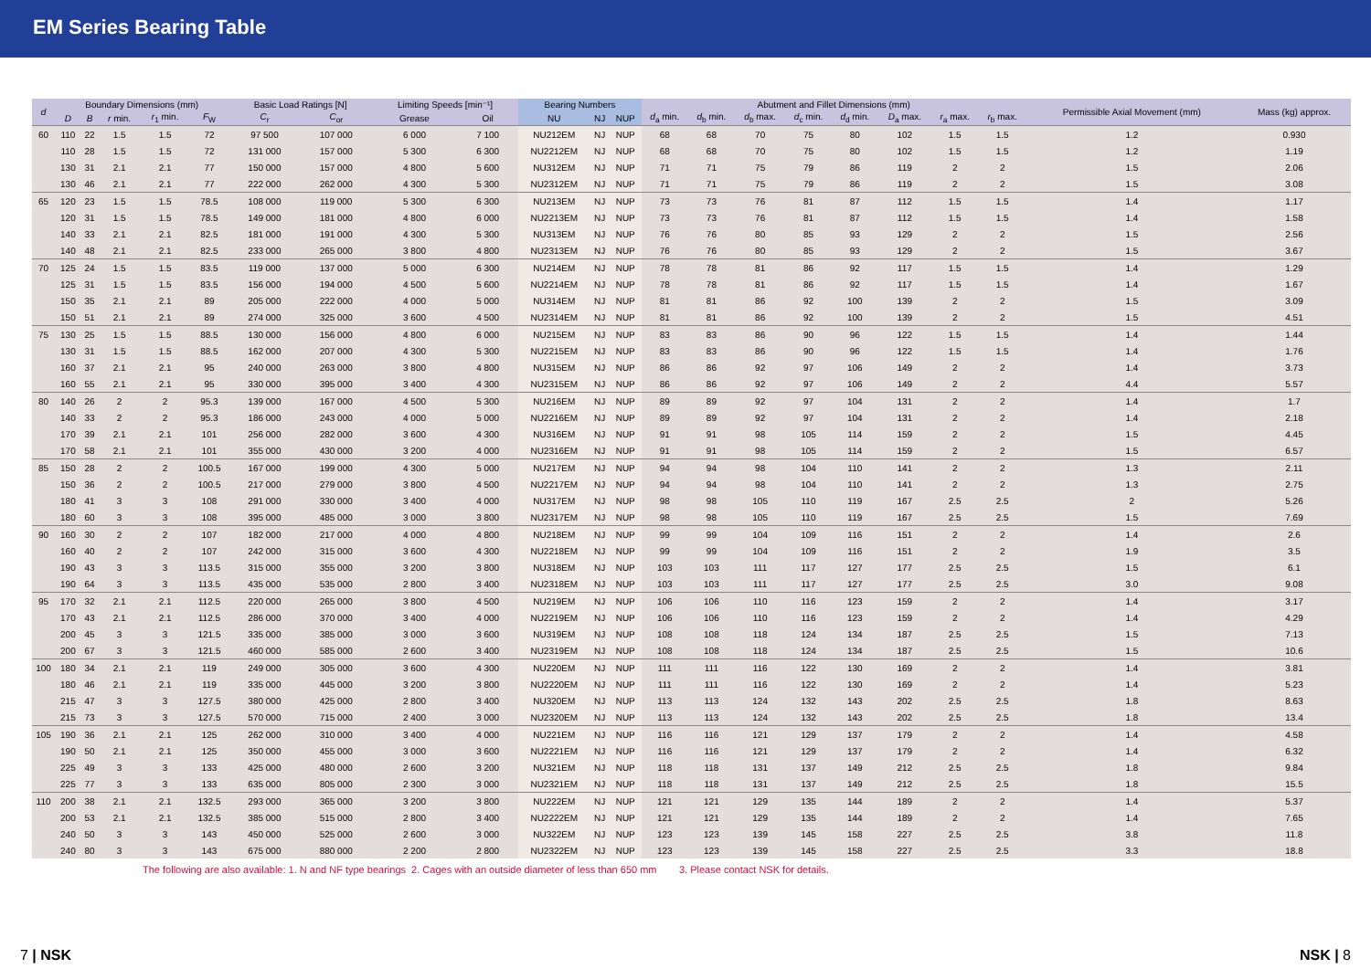EM Series Bearing Table
| d | Boundary Dimensions (mm) | | | | | Basic Load Ratings [N] | | Limiting Speeds [min⁻¹] | | Bearing Numbers | | | Abutment and Fillet Dimensions (mm) | | | | | | | | Permissible Axial Movement (mm) | Mass (kg) approx. |
| --- | --- | --- | --- | --- | --- | --- | --- | --- | --- | --- | --- | --- | --- | --- | --- | --- | --- | --- | --- | --- | --- | --- |
| | D | B | r min. | r<sub>1</sub> min. | F<sub>W</sub> | C<sub>r</sub> | C<sub>or</sub> | Grease | Oil | NU | NJ | NUP | d<sub>a</sub> min. | d<sub>b</sub> min. | d<sub>b</sub> max. | d<sub>c</sub> min. | d<sub>d</sub> min. | D<sub>a</sub> max. | r<sub>a</sub> max. | r<sub>b</sub> max. | | |
| 60 | 110 | 22 | 1.5 | 1.5 | 72 | 97 500 | 107 000 | 6 000 | 7 100 | NU212EM | NJ | NUP | 68 | 68 | 70 | 75 | 80 | 102 | 1.5 | 1.5 | 1.2 | 0.930 |
| | 110 | 28 | 1.5 | 1.5 | 72 | 131 000 | 157 000 | 5 300 | 6 300 | NU2212EM | NJ | NUP | 68 | 68 | 70 | 75 | 80 | 102 | 1.5 | 1.5 | 1.2 | 1.19 |
| | 130 | 31 | 2.1 | 2.1 | 77 | 150 000 | 157 000 | 4 800 | 5 600 | NU312EM | NJ | NUP | 71 | 71 | 75 | 79 | 86 | 119 | 2 | 2 | 1.5 | 2.06 |
| | 130 | 46 | 2.1 | 2.1 | 77 | 222 000 | 262 000 | 4 300 | 5 300 | NU2312EM | NJ | NUP | 71 | 71 | 75 | 79 | 86 | 119 | 2 | 2 | 1.5 | 3.08 |
| 65 | 120 | 23 | 1.5 | 1.5 | 78.5 | 108 000 | 119 000 | 5 300 | 6 300 | NU213EM | NJ | NUP | 73 | 73 | 76 | 81 | 87 | 112 | 1.5 | 1.5 | 1.4 | 1.17 |
| | 120 | 31 | 1.5 | 1.5 | 78.5 | 149 000 | 181 000 | 4 800 | 6 000 | NU2213EM | NJ | NUP | 73 | 73 | 76 | 81 | 87 | 112 | 1.5 | 1.5 | 1.4 | 1.58 |
| | 140 | 33 | 2.1 | 2.1 | 82.5 | 181 000 | 191 000 | 4 300 | 5 300 | NU313EM | NJ | NUP | 76 | 76 | 80 | 85 | 93 | 129 | 2 | 2 | 1.5 | 2.56 |
| | 140 | 48 | 2.1 | 2.1 | 82.5 | 233 000 | 265 000 | 3 800 | 4 800 | NU2313EM | NJ | NUP | 76 | 76 | 80 | 85 | 93 | 129 | 2 | 2 | 1.5 | 3.67 |
| 70 | 125 | 24 | 1.5 | 1.5 | 83.5 | 119 000 | 137 000 | 5 000 | 6 300 | NU214EM | NJ | NUP | 78 | 78 | 81 | 86 | 92 | 117 | 1.5 | 1.5 | 1.4 | 1.29 |
| | 125 | 31 | 1.5 | 1.5 | 83.5 | 156 000 | 194 000 | 4 500 | 5 600 | NU2214EM | NJ | NUP | 78 | 78 | 81 | 86 | 92 | 117 | 1.5 | 1.5 | 1.4 | 1.67 |
| | 150 | 35 | 2.1 | 2.1 | 89 | 205 000 | 222 000 | 4 000 | 5 000 | NU314EM | NJ | NUP | 81 | 81 | 86 | 92 | 100 | 139 | 2 | 2 | 1.5 | 3.09 |
| | 150 | 51 | 2.1 | 2.1 | 89 | 274 000 | 325 000 | 3 600 | 4 500 | NU2314EM | NJ | NUP | 81 | 81 | 86 | 92 | 100 | 139 | 2 | 2 | 1.5 | 4.51 |
| 75 | 130 | 25 | 1.5 | 1.5 | 88.5 | 130 000 | 156 000 | 4 800 | 6 000 | NU215EM | NJ | NUP | 83 | 83 | 86 | 90 | 96 | 122 | 1.5 | 1.5 | 1.4 | 1.44 |
| | 130 | 31 | 1.5 | 1.5 | 88.5 | 162 000 | 207 000 | 4 300 | 5 300 | NU2215EM | NJ | NUP | 83 | 83 | 86 | 90 | 96 | 122 | 1.5 | 1.5 | 1.4 | 1.76 |
| | 160 | 37 | 2.1 | 2.1 | 95 | 240 000 | 263 000 | 3 800 | 4 800 | NU315EM | NJ | NUP | 86 | 86 | 92 | 97 | 106 | 149 | 2 | 2 | 1.4 | 3.73 |
| | 160 | 55 | 2.1 | 2.1 | 95 | 330 000 | 395 000 | 3 400 | 4 300 | NU2315EM | NJ | NUP | 86 | 86 | 92 | 97 | 106 | 149 | 2 | 2 | 4.4 | 5.57 |
| 80 | 140 | 26 | 2 | 2 | 95.3 | 139 000 | 167 000 | 4 500 | 5 300 | NU216EM | NJ | NUP | 89 | 89 | 92 | 97 | 104 | 131 | 2 | 2 | 1.4 | 1.7 |
| | 140 | 33 | 2 | 2 | 95.3 | 186 000 | 243 000 | 4 000 | 5 000 | NU2216EM | NJ | NUP | 89 | 89 | 92 | 97 | 104 | 131 | 2 | 2 | 1.4 | 2.18 |
| | 170 | 39 | 2.1 | 2.1 | 101 | 256 000 | 282 000 | 3 600 | 4 300 | NU316EM | NJ | NUP | 91 | 91 | 98 | 105 | 114 | 159 | 2 | 2 | 1.5 | 4.45 |
| | 170 | 58 | 2.1 | 2.1 | 101 | 355 000 | 430 000 | 3 200 | 4 000 | NU2316EM | NJ | NUP | 91 | 91 | 98 | 105 | 114 | 159 | 2 | 2 | 1.5 | 6.57 |
| 85 | 150 | 28 | 2 | 2 | 100.5 | 167 000 | 199 000 | 4 300 | 5 000 | NU217EM | NJ | NUP | 94 | 94 | 98 | 104 | 110 | 141 | 2 | 2 | 1.3 | 2.11 |
| | 150 | 36 | 2 | 2 | 100.5 | 217 000 | 279 000 | 3 800 | 4 500 | NU2217EM | NJ | NUP | 94 | 94 | 98 | 104 | 110 | 141 | 2 | 2 | 1.3 | 2.75 |
| | 180 | 41 | 3 | 3 | 108 | 291 000 | 330 000 | 3 400 | 4 000 | NU317EM | NJ | NUP | 98 | 98 | 105 | 110 | 119 | 167 | 2.5 | 2.5 | 2 | 5.26 |
| | 180 | 60 | 3 | 3 | 108 | 395 000 | 485 000 | 3 000 | 3 800 | NU2317EM | NJ | NUP | 98 | 98 | 105 | 110 | 119 | 167 | 2.5 | 2.5 | 1.5 | 7.69 |
| 90 | 160 | 30 | 2 | 2 | 107 | 182 000 | 217 000 | 4 000 | 4 800 | NU218EM | NJ | NUP | 99 | 99 | 104 | 109 | 116 | 151 | 2 | 2 | 1.4 | 2.6 |
| | 160 | 40 | 2 | 2 | 107 | 242 000 | 315 000 | 3 600 | 4 300 | NU2218EM | NJ | NUP | 99 | 99 | 104 | 109 | 116 | 151 | 2 | 2 | 1.9 | 3.5 |
| | 190 | 43 | 3 | 3 | 113.5 | 315 000 | 355 000 | 3 200 | 3 800 | NU318EM | NJ | NUP | 103 | 103 | 111 | 117 | 127 | 177 | 2.5 | 2.5 | 1.5 | 6.1 |
| | 190 | 64 | 3 | 3 | 113.5 | 435 000 | 535 000 | 2 800 | 3 400 | NU2318EM | NJ | NUP | 103 | 103 | 111 | 117 | 127 | 177 | 2.5 | 2.5 | 3.0 | 9.08 |
| 95 | 170 | 32 | 2.1 | 2.1 | 112.5 | 220 000 | 265 000 | 3 800 | 4 500 | NU219EM | NJ | NUP | 106 | 106 | 110 | 116 | 123 | 159 | 2 | 2 | 1.4 | 3.17 |
| | 170 | 43 | 2.1 | 2.1 | 112.5 | 286 000 | 370 000 | 3 400 | 4 000 | NU2219EM | NJ | NUP | 106 | 106 | 110 | 116 | 123 | 159 | 2 | 2 | 1.4 | 4.29 |
| | 200 | 45 | 3 | 3 | 121.5 | 335 000 | 385 000 | 3 000 | 3 600 | NU319EM | NJ | NUP | 108 | 108 | 118 | 124 | 134 | 187 | 2.5 | 2.5 | 1.5 | 7.13 |
| | 200 | 67 | 3 | 3 | 121.5 | 460 000 | 585 000 | 2 600 | 3 400 | NU2319EM | NJ | NUP | 108 | 108 | 118 | 124 | 134 | 187 | 2.5 | 2.5 | 1.5 | 10.6 |
| 100 | 180 | 34 | 2.1 | 2.1 | 119 | 249 000 | 305 000 | 3 600 | 4 300 | NU220EM | NJ | NUP | 111 | 111 | 116 | 122 | 130 | 169 | 2 | 2 | 1.4 | 3.81 |
| | 180 | 46 | 2.1 | 2.1 | 119 | 335 000 | 445 000 | 3 200 | 3 800 | NU2220EM | NJ | NUP | 111 | 111 | 116 | 122 | 130 | 169 | 2 | 2 | 1.4 | 5.23 |
| | 215 | 47 | 3 | 3 | 127.5 | 380 000 | 425 000 | 2 800 | 3 400 | NU320EM | NJ | NUP | 113 | 113 | 124 | 132 | 143 | 202 | 2.5 | 2.5 | 1.8 | 8.63 |
| | 215 | 73 | 3 | 3 | 127.5 | 570 000 | 715 000 | 2 400 | 3 000 | NU2320EM | NJ | NUP | 113 | 113 | 124 | 132 | 143 | 202 | 2.5 | 2.5 | 1.8 | 13.4 |
| 105 | 190 | 36 | 2.1 | 2.1 | 125 | 262 000 | 310 000 | 3 400 | 4 000 | NU221EM | NJ | NUP | 116 | 116 | 121 | 129 | 137 | 179 | 2 | 2 | 1.4 | 4.58 |
| | 190 | 50 | 2.1 | 2.1 | 125 | 350 000 | 455 000 | 3 000 | 3 600 | NU2221EM | NJ | NUP | 116 | 116 | 121 | 129 | 137 | 179 | 2 | 2 | 1.4 | 6.32 |
| | 225 | 49 | 3 | 3 | 133 | 425 000 | 480 000 | 2 600 | 3 200 | NU321EM | NJ | NUP | 118 | 118 | 131 | 137 | 149 | 212 | 2.5 | 2.5 | 1.8 | 9.84 |
| | 225 | 77 | 3 | 3 | 133 | 635 000 | 805 000 | 2 300 | 3 000 | NU2321EM | NJ | NUP | 118 | 118 | 131 | 137 | 149 | 212 | 2.5 | 2.5 | 1.8 | 15.5 |
| 110 | 200 | 38 | 2.1 | 2.1 | 132.5 | 293 000 | 365 000 | 3 200 | 3 800 | NU222EM | NJ | NUP | 121 | 121 | 129 | 135 | 144 | 189 | 2 | 2 | 1.4 | 5.37 |
| | 200 | 53 | 2.1 | 2.1 | 132.5 | 385 000 | 515 000 | 2 800 | 3 400 | NU2222EM | NJ | NUP | 121 | 121 | 129 | 135 | 144 | 189 | 2 | 2 | 1.4 | 7.65 |
| | 240 | 50 | 3 | 3 | 143 | 450 000 | 525 000 | 2 600 | 3 000 | NU322EM | NJ | NUP | 123 | 123 | 139 | 145 | 158 | 227 | 2.5 | 2.5 | 3.8 | 11.8 |
| | 240 | 80 | 3 | 3 | 143 | 675 000 | 880 000 | 2 200 | 2 800 | NU2322EM | NJ | NUP | 123 | 123 | 139 | 145 | 158 | 227 | 2.5 | 2.5 | 3.3 | 18.8 |
The following are also available: 1. N and NF type bearings 2. Cages with an outside diameter of less than 650 mm 3. Please contact NSK for details.
7 | NSK NSK | 8